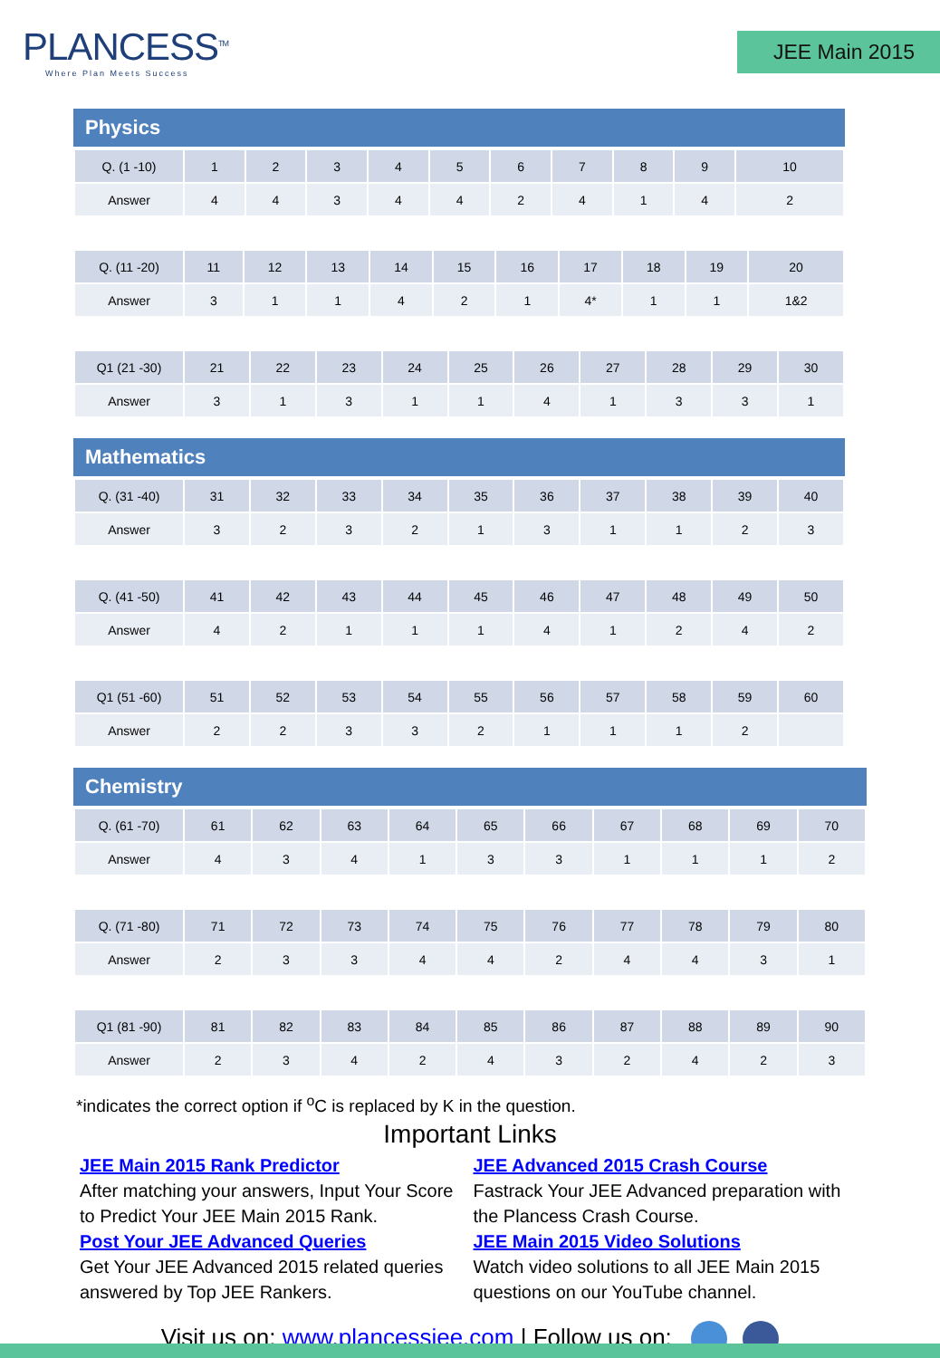PLANCESS<sup>TM</sup>
Where Plan Meets Success
JEE Main 2015
Physics
| Q. (1 -10) | 1 | 2 | 3 | 4 | 5 | 6 | 7 | 8 | 9 | 10 |
| Answer | 4 | 4 | 3 | 4 | 4 | 2 | 4 | 1 | 4 | 2 |
| Q. (11 -20) | 11 | 12 | 13 | 14 | 15 | 16 | 17 | 18 | 19 | 20 |
| Answer | 3 | 1 | 1 | 4 | 2 | 1 | 4* | 1 | 1 | 1&2 |
| Q1 (21 -30) | 21 | 22 | 23 | 24 | 25 | 26 | 27 | 28 | 29 | 30 |
| Answer | 3 | 1 | 3 | 1 | 1 | 4 | 1 | 3 | 3 | 1 |
Mathematics
| Q. (31 -40) | 31 | 32 | 33 | 34 | 35 | 36 | 37 | 38 | 39 | 40 |
| Answer | 3 | 2 | 3 | 2 | 1 | 3 | 1 | 1 | 2 | 3 |
| Q. (41 -50) | 41 | 42 | 43 | 44 | 45 | 46 | 47 | 48 | 49 | 50 |
| Answer | 4 | 2 | 1 | 1 | 1 | 4 | 1 | 2 | 4 | 2 |
| Q1 (51 -60) | 51 | 52 | 53 | 54 | 55 | 56 | 57 | 58 | 59 | 60 |
| Answer | 2 | 2 | 3 | 3 | 2 | 1 | 1 | 1 | 2 | |
Chemistry
| Q. (61 -70) | 61 | 62 | 63 | 64 | 65 | 66 | 67 | 68 | 69 | 70 |
| Answer | 4 | 3 | 4 | 1 | 3 | 3 | 1 | 1 | 1 | 2 |
| Q. (71 -80) | 71 | 72 | 73 | 74 | 75 | 76 | 77 | 78 | 79 | 80 |
| Answer | 2 | 3 | 3 | 4 | 4 | 2 | 4 | 4 | 3 | 1 |
| Q1 (81 -90) | 81 | 82 | 83 | 84 | 85 | 86 | 87 | 88 | 89 | 90 |
| Answer | 2 | 3 | 4 | 2 | 4 | 3 | 2 | 4 | 2 | 3 |
*indicates the correct option if <sup>o</sup>C is replaced by K in the question.
Important Links
JEE Main 2015 Rank Predictor
After matching your answers, Input Your Score to Predict Your JEE Main 2015 Rank.
Post Your JEE Advanced Queries
Get Your JEE Advanced 2015 related queries answered by Top JEE Rankers.
JEE Advanced 2015 Crash Course
Fastrack Your JEE Advanced preparation with the Plancess Crash Course.
JEE Main 2015 Video Solutions
Watch video solutions to all JEE Main 2015 questions on our YouTube channel.
Visit us on: www.plancessjee.com | Follow us on: